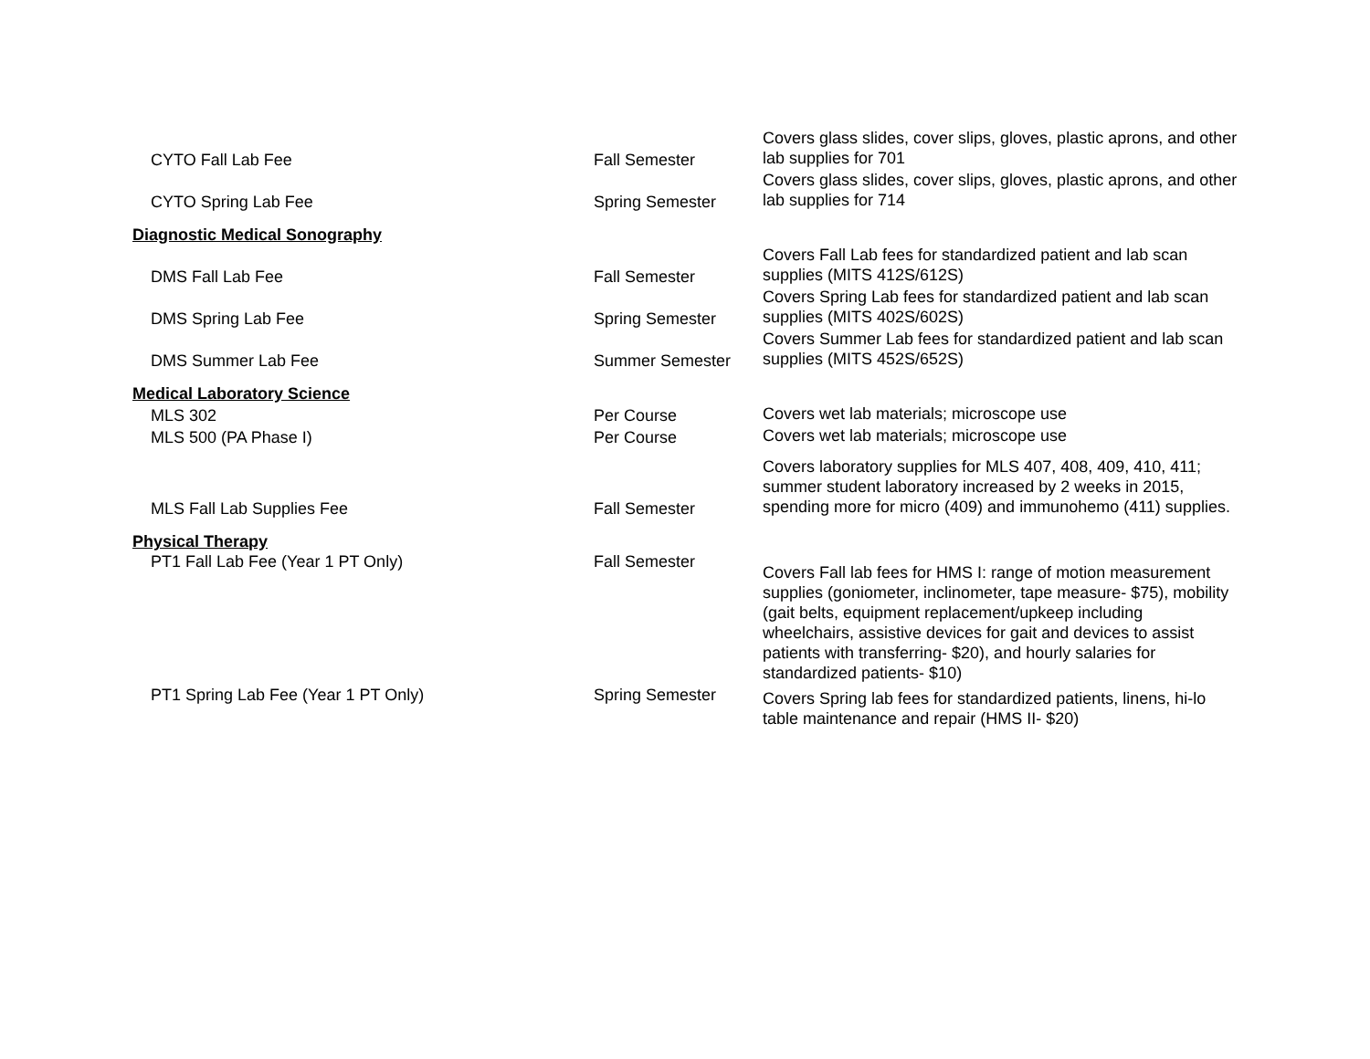| CYTO Fall Lab Fee | Fall Semester | Covers glass slides, cover slips, gloves, plastic aprons, and other lab supplies for 701 |
| CYTO Spring Lab Fee | Spring Semester | Covers glass slides, cover slips, gloves, plastic aprons, and other lab supplies for 714 |
| Diagnostic Medical Sonography | | |
| DMS Fall Lab Fee | Fall Semester | Covers Fall Lab fees for standardized patient and lab scan supplies (MITS 412S/612S) |
| DMS Spring Lab Fee | Spring Semester | Covers Spring Lab fees for standardized patient and lab scan supplies (MITS 402S/602S) |
| DMS Summer Lab Fee | Summer Semester | Covers Summer Lab fees for standardized patient and lab scan supplies (MITS 452S/652S) |
| Medical Laboratory Science | | |
| MLS 302 | Per Course | Covers wet lab materials; microscope use |
| MLS 500 (PA Phase I) | Per Course | Covers wet lab materials; microscope use |
| MLS Fall Lab Supplies Fee | Fall Semester | Covers laboratory supplies for MLS 407, 408, 409, 410, 411; summer student laboratory increased by 2 weeks in 2015, spending more for micro (409) and immunohemo (411) supplies. |
| Physical Therapy | | |
| PT1 Fall Lab Fee (Year 1 PT Only) | Fall Semester | Covers Fall lab fees for HMS I: range of motion measurement supplies (goniometer, inclinometer, tape measure- $75), mobility (gait belts, equipment replacement/upkeep including wheelchairs, assistive devices for gait and devices to assist patients with transferring- $20), and hourly salaries for standardized patients- $10) |
| PT1 Spring Lab Fee (Year 1 PT Only) | Spring Semester | Covers Spring lab fees for standardized patients, linens, hi-lo table maintenance and repair (HMS II- $20) |